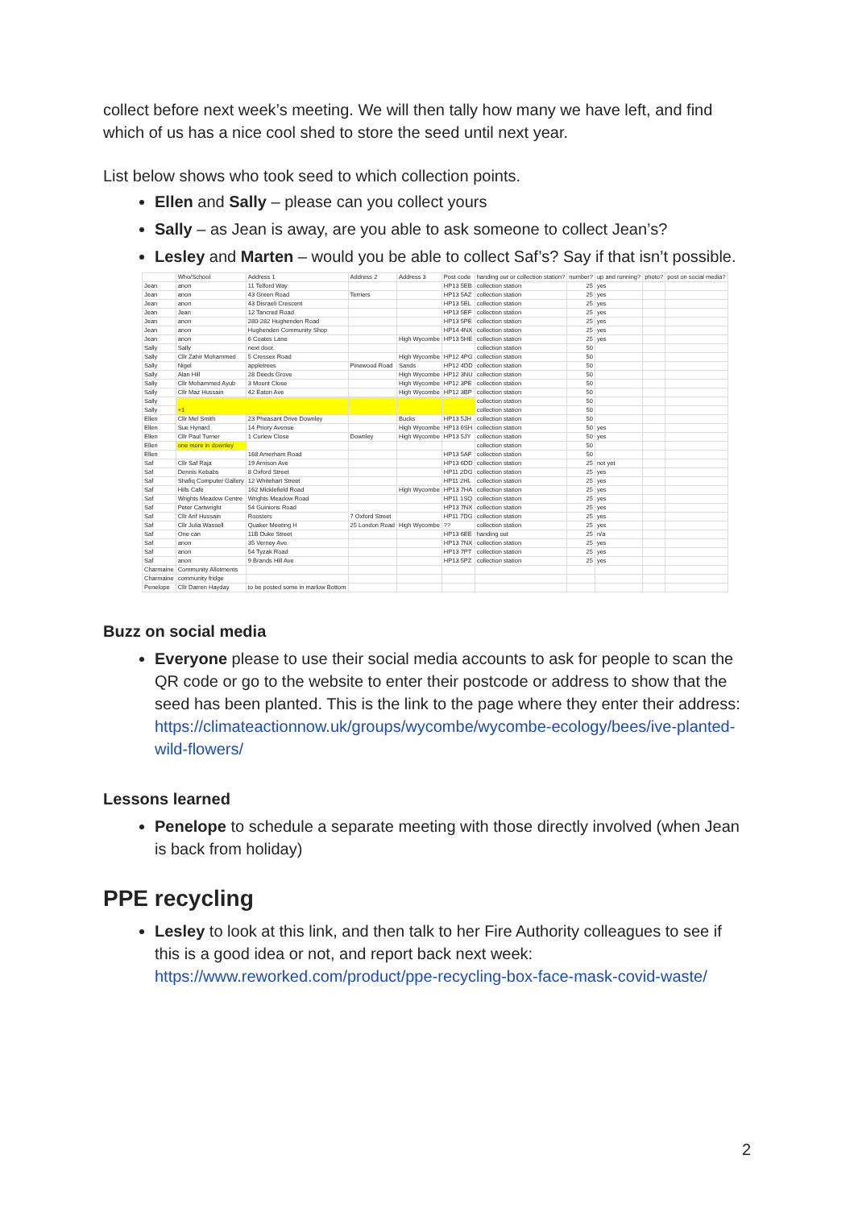collect before next week’s meeting. We will then tally how many we have left, and find which of us has a nice cool shed to store the seed until next year.
List below shows who took seed to which collection points.
Ellen and Sally – please can you collect yours
Sally – as Jean is away, are you able to ask someone to collect Jean’s?
Lesley and Marten – would you be able to collect Saf’s? Say if that isn’t possible.
| | Who/School | Address 1 | Address 2 | Address 3 | Post code | handing out or collection station? | number? | up and running? | photo? | post on social media? |
| --- | --- | --- | --- | --- | --- | --- | --- | --- | --- | --- |
| Jean | anon | 11 Telford Way | | | HP13 5EB | collection station | 25 | yes | | |
| Jean | anon | 43 Green Road | Terriers | | HP13 5AZ | collection station | 25 | yes | | |
| Jean | anon | 43 Disraeli Crescent | | | HP13 5EL | collection station | 25 | yes | | |
| Jean | Jean | 12 Tancred Road | | | HP13 5EF | collection station | 25 | yes | | |
| Jean | anon | 280-282 Hughenden Road | | | HP13 5PE | collection station | 25 | yes | | |
| Jean | anon | Hughenden Community Shop | | | HP14 4NX | collection station | 25 | yes | | |
| Jean | anon | 6 Coates Lane | | High Wycombe | HP13 5HE | collection station | 25 | yes | | |
| Sally | Sally | next door. | | | | collection station | 50 | | | |
| Sally | Cllr Zahir Mohammed | 5 Cressex Road | | High Wycombe | HP12 4PG | collection station | 50 | | | |
| Sally | Nigel | appletrees | Pinewood Road | Sands | HP12 4DD | collection station | 50 | | | |
| Sally | Alan Hill | 28 Deeds Grove | | High Wycombe | HP12 3NU | collection station | 50 | | | |
| Sally | Cllr Mohammed Ayub | 3 Mount Close | | High Wycombe | HP12 3PE | collection station | 50 | | | |
| Sally | Cllr Maz Hussain | 42 Eaton Ave | | High Wycombe | HP12 3BP | collection station | 50 | | | |
| Sally | | | | | | collection station | 50 | | | |
| Sally | +1 | | | | | collection station | 50 | | | |
| Ellen | Cllr Mel Smith | 23 Pheasant Drive Downley | | Bucks | HP13 5JH | collection station | 50 | | | |
| Ellen | Sue Hynard | 14 Priory Avenue | | High Wycombe | HP13 6SH | collection station | 50 | yes | | |
| Ellen | Cllr Paul Turner | 1 Curlew Close | Downley | High Wycombe | HP13 5JY | collection station | 50 | yes | | |
| Ellen | one more in downley | | | | | collection station | 50 | | | |
| Ellen | | 168 Amerham Road | | | HP13 5AF | collection station | 50 | | | |
| Saf | Cllr Saf Raja | 19 Arnison Ave | | | HP13 6DD | collection station | 25 | not yet | | |
| Saf | Dennis Kebabs | 8 Oxford Street | | | HP11 2DG | collection station | 25 | yes | | |
| Saf | Shafiq Computer Gallery | 12 Whitehart Street | | | HP11 2HL | collection station | 25 | yes | | |
| Saf | Hills Café | 162 Micklefield Road | | High Wycombe | HP13 7HA | collection station | 25 | yes | | |
| Saf | Wrights Meadow Centre | Wrights Meadow Road | | | HP11 1SQ | collection station | 25 | yes | | |
| Saf | Peter Cartwright | 54 Guinions Road | | | HP13 7NX | collection station | 25 | yes | | |
| Saf | Cllr Arif Hussain | Roosters | 7 Oxford Street | | HP11 7DG | collection station | 25 | yes | | |
| Saf | Cllr Julia Wassell | Quaker Meeting H | 25 London Road | High Wycombe | ?? | collection station | 25 | yes | | |
| Saf | One can | 11B Duke Street | | | HP13 6EE | handing out | 25 | n/a | | |
| Saf | anon | 35 Verney Ave | | | HP13 7NX | collection station | 25 | yes | | |
| Saf | anon | 54 Tyzak Road | | | HP13 7PT | collection station | 25 | yes | | |
| Saf | anon | 9 Brands Hill Ave | | | HP13 5PZ | collection station | 25 | yes | | |
| Charmaine | Community Allotments | | | | | | | | | |
| Charmaine | community fridge | | | | | | | | | |
| Penelope | Cllr Darren Hayday | to be posted some in marlow Bottom | | | | | | | | |
Buzz on social media
Everyone please to use their social media accounts to ask for people to scan the QR code or go to the website to enter their postcode or address to show that the seed has been planted. This is the link to the page where they enter their address: https://climateactionnow.uk/groups/wycombe/wycombe-ecology/bees/ive-planted-wild-flowers/
Lessons learned
Penelope to schedule a separate meeting with those directly involved (when Jean is back from holiday)
PPE recycling
Lesley to look at this link, and then talk to her Fire Authority colleagues to see if this is a good idea or not, and report back next week: https://www.reworked.com/product/ppe-recycling-box-face-mask-covid-waste/
2